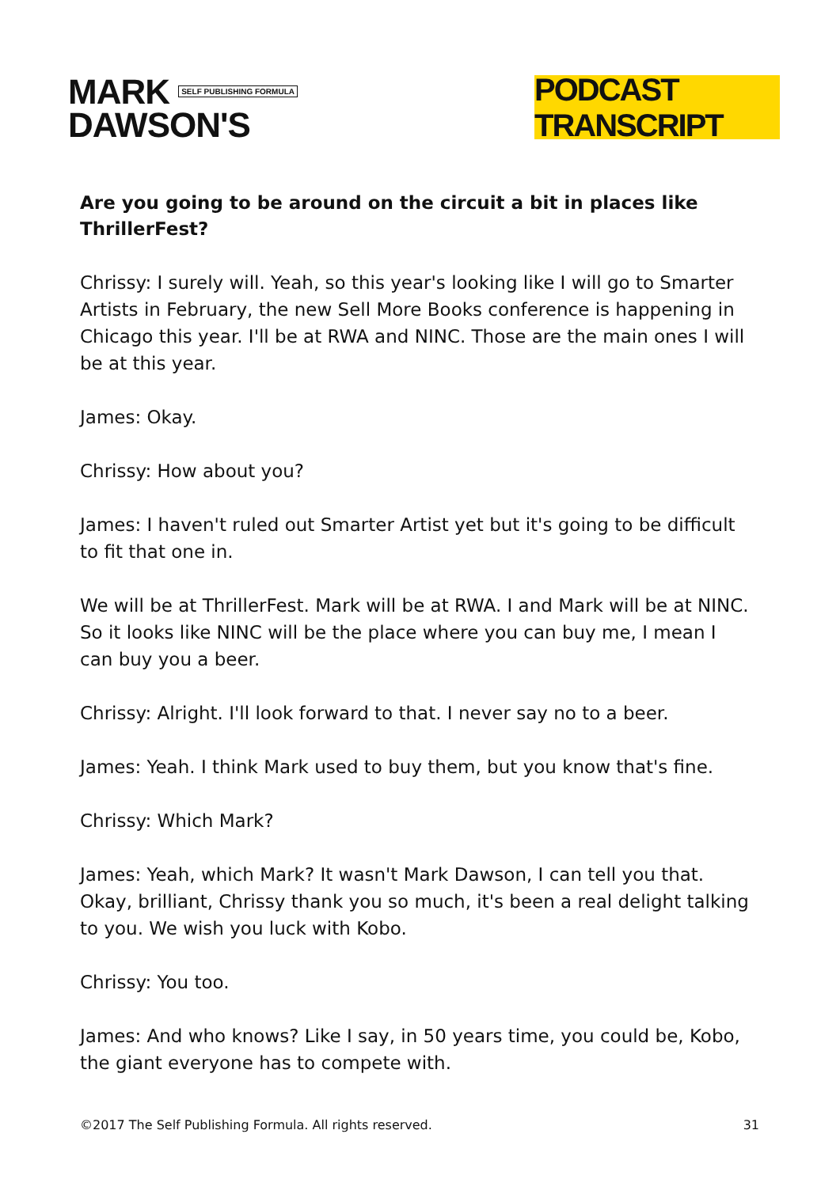MARK SELF PUBLISHING FORMULA
DAWSON'S
PODCAST TRANSCRIPT
Are you going to be around on the circuit a bit in places like ThrillerFest?
Chrissy: I surely will. Yeah, so this year's looking like I will go to Smarter Artists in February, the new Sell More Books conference is happening in Chicago this year. I'll be at RWA and NINC. Those are the main ones I will be at this year.
James: Okay.
Chrissy: How about you?
James: I haven't ruled out Smarter Artist yet but it's going to be difficult to fit that one in.
We will be at ThrillerFest. Mark will be at RWA. I and Mark will be at NINC. So it looks like NINC will be the place where you can buy me, I mean I can buy you a beer.
Chrissy: Alright. I'll look forward to that. I never say no to a beer.
James: Yeah. I think Mark used to buy them, but you know that's fine.
Chrissy: Which Mark?
James: Yeah, which Mark? It wasn't Mark Dawson, I can tell you that. Okay, brilliant, Chrissy thank you so much, it's been a real delight talking to you. We wish you luck with Kobo.
Chrissy: You too.
James: And who knows? Like I say, in 50 years time, you could be, Kobo, the giant everyone has to compete with.
©2017 The Self Publishing Formula. All rights reserved. 31